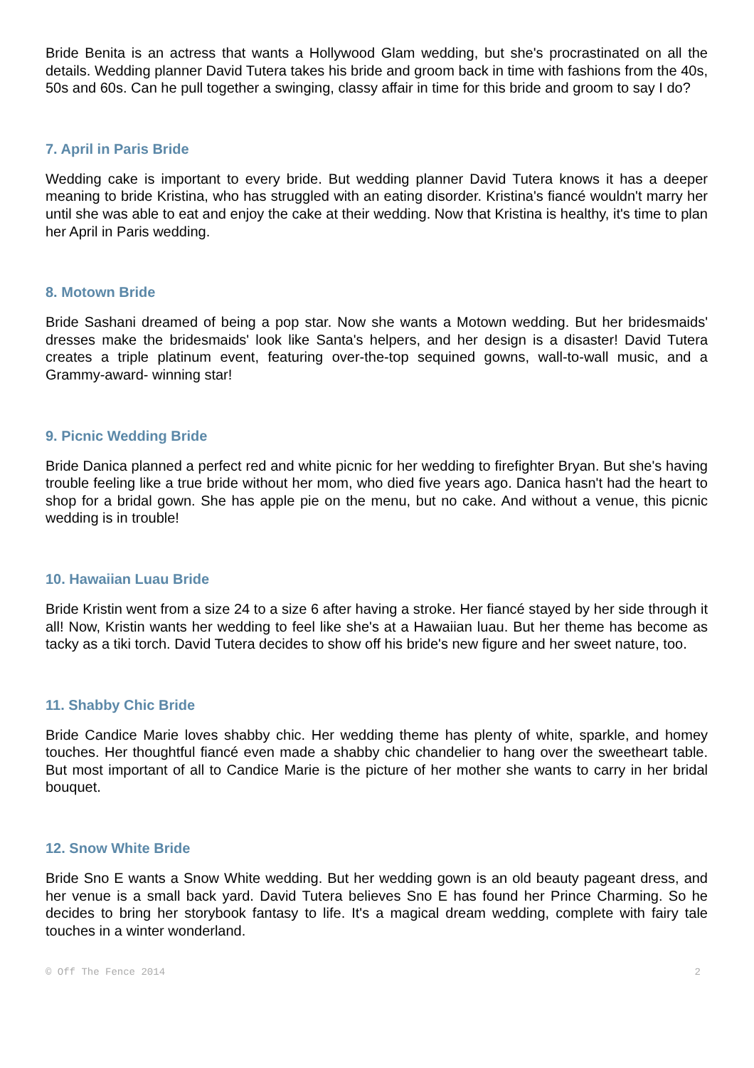Bride Benita is an actress that wants a Hollywood Glam wedding, but she's procrastinated on all the details. Wedding planner David Tutera takes his bride and groom back in time with fashions from the 40s, 50s and 60s. Can he pull together a swinging, classy affair in time for this bride and groom to say I do?
7. April in Paris Bride
Wedding cake is important to every bride. But wedding planner David Tutera knows it has a deeper meaning to bride Kristina, who has struggled with an eating disorder. Kristina's fiancé wouldn't marry her until she was able to eat and enjoy the cake at their wedding. Now that Kristina is healthy, it's time to plan her April in Paris wedding.
8. Motown Bride
Bride Sashani dreamed of being a pop star. Now she wants a Motown wedding. But her bridesmaids' dresses make the bridesmaids' look like Santa's helpers, and her design is a disaster! David Tutera creates a triple platinum event, featuring over-the-top sequined gowns, wall-to-wall music, and a Grammy-award- winning star!
9. Picnic Wedding Bride
Bride Danica planned a perfect red and white picnic for her wedding to firefighter Bryan. But she's having trouble feeling like a true bride without her mom, who died five years ago. Danica hasn't had the heart to shop for a bridal gown. She has apple pie on the menu, but no cake. And without a venue, this picnic wedding is in trouble!
10. Hawaiian Luau Bride
Bride Kristin went from a size 24 to a size 6 after having a stroke. Her fiancé stayed by her side through it all! Now, Kristin wants her wedding to feel like she's at a Hawaiian luau. But her theme has become as tacky as a tiki torch. David Tutera decides to show off his bride's new figure and her sweet nature, too.
11. Shabby Chic Bride
Bride Candice Marie loves shabby chic. Her wedding theme has plenty of white, sparkle, and homey touches. Her thoughtful fiancé even made a shabby chic chandelier to hang over the sweetheart table. But most important of all to Candice Marie is the picture of her mother she wants to carry in her bridal bouquet.
12. Snow White Bride
Bride Sno E wants a Snow White wedding. But her wedding gown is an old beauty pageant dress, and her venue is a small back yard. David Tutera believes Sno E has found her Prince Charming. So he decides to bring her storybook fantasy to life. It's a magical dream wedding, complete with fairy tale touches in a winter wonderland.
© Off The Fence 2014 2